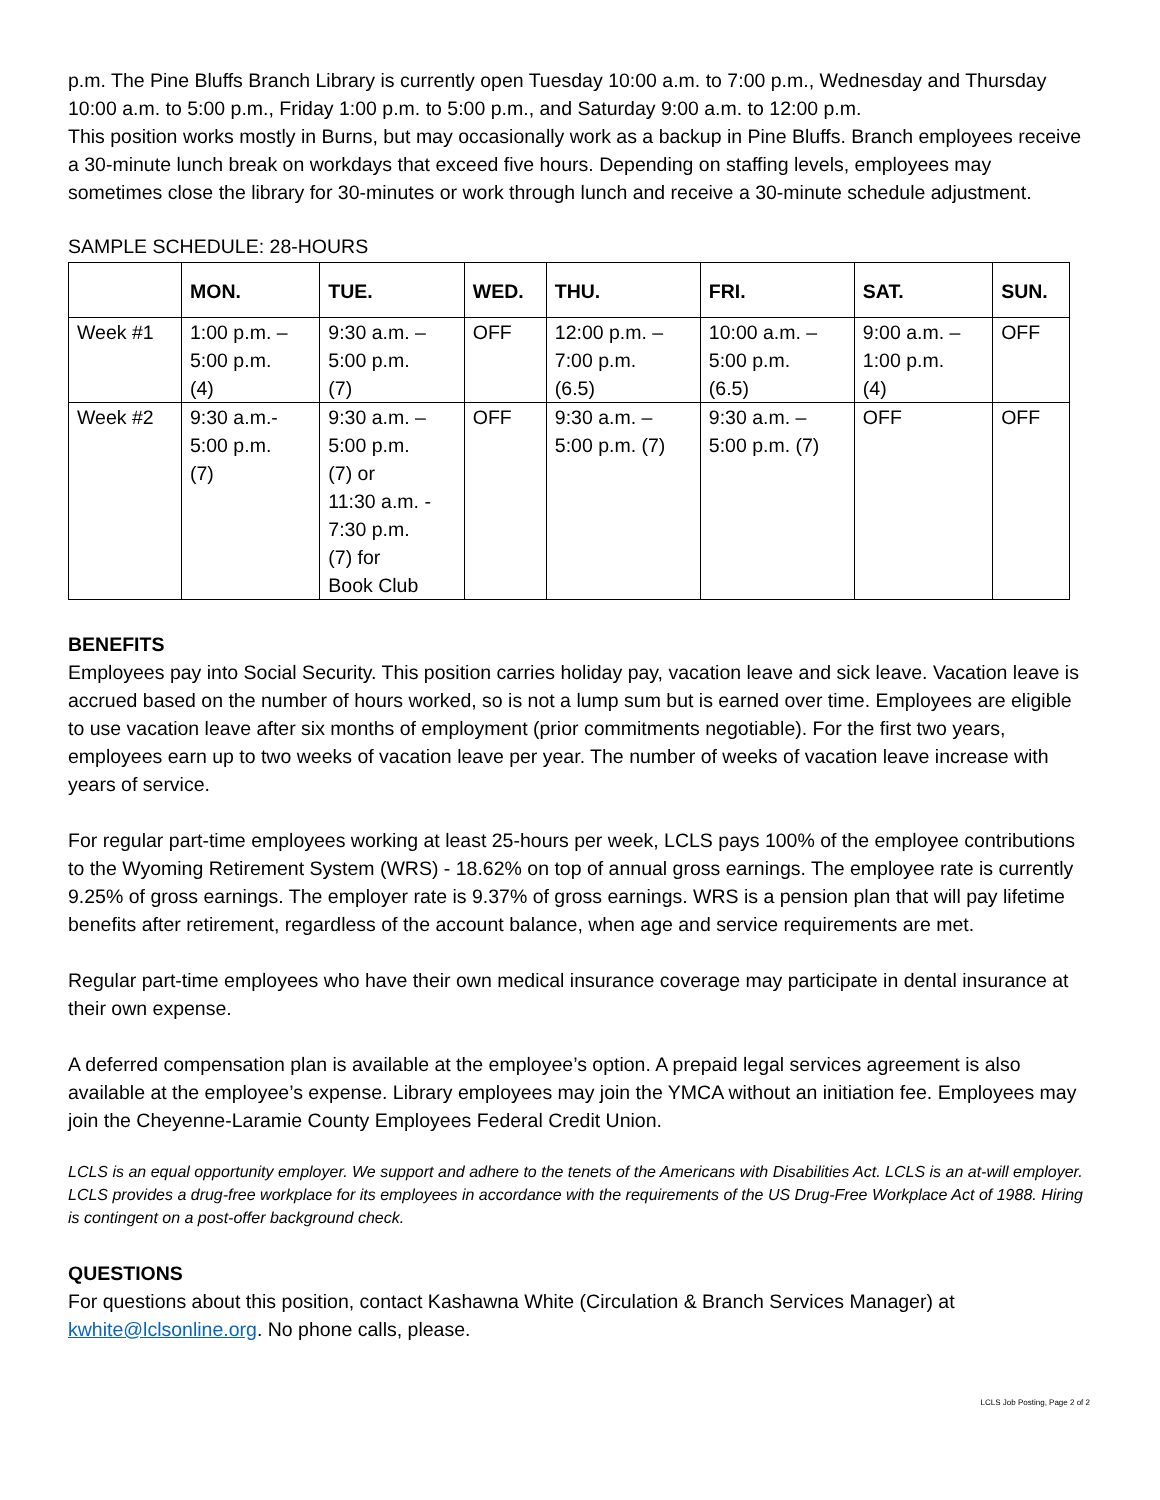p.m. The Pine Bluffs Branch Library is currently open Tuesday 10:00 a.m. to 7:00 p.m., Wednesday and Thursday 10:00 a.m. to 5:00 p.m., Friday 1:00 p.m. to 5:00 p.m., and Saturday 9:00 a.m. to 12:00 p.m.
This position works mostly in Burns, but may occasionally work as a backup in Pine Bluffs. Branch employees receive a 30-minute lunch break on workdays that exceed five hours. Depending on staffing levels, employees may sometimes close the library for 30-minutes or work through lunch and receive a 30-minute schedule adjustment.
SAMPLE SCHEDULE: 28-HOURS
| | MON. | TUE. | WED. | THU. | FRI. | SAT. | SUN. |
| --- | --- | --- | --- | --- | --- | --- | --- |
| Week #1 | 1:00 p.m. – 5:00 p.m. (4) | 9:30 a.m. – 5:00 p.m. (7) | OFF | 12:00 p.m. – 7:00 p.m. (6.5) | 10:00 a.m. – 5:00 p.m. (6.5) | 9:00 a.m. – 1:00 p.m. (4) | OFF |
| Week #2 | 9:30 a.m.- 5:00 p.m. (7) | 9:30 a.m. – 5:00 p.m. (7) or 11:30 a.m. - 7:30 p.m. (7) for Book Club | OFF | 9:30 a.m. – 5:00 p.m. (7) | 9:30 a.m. – 5:00 p.m. (7) | OFF | OFF |
BENEFITS
Employees pay into Social Security. This position carries holiday pay, vacation leave and sick leave. Vacation leave is accrued based on the number of hours worked, so is not a lump sum but is earned over time. Employees are eligible to use vacation leave after six months of employment (prior commitments negotiable). For the first two years, employees earn up to two weeks of vacation leave per year. The number of weeks of vacation leave increase with years of service.
For regular part-time employees working at least 25-hours per week, LCLS pays 100% of the employee contributions to the Wyoming Retirement System (WRS) - 18.62% on top of annual gross earnings. The employee rate is currently 9.25% of gross earnings. The employer rate is 9.37% of gross earnings. WRS is a pension plan that will pay lifetime benefits after retirement, regardless of the account balance, when age and service requirements are met.
Regular part-time employees who have their own medical insurance coverage may participate in dental insurance at their own expense.
A deferred compensation plan is available at the employee’s option. A prepaid legal services agreement is also available at the employee’s expense. Library employees may join the YMCA without an initiation fee. Employees may join the Cheyenne-Laramie County Employees Federal Credit Union.
LCLS is an equal opportunity employer. We support and adhere to the tenets of the Americans with Disabilities Act. LCLS is an at-will employer. LCLS provides a drug-free workplace for its employees in accordance with the requirements of the US Drug-Free Workplace Act of 1988. Hiring is contingent on a post-offer background check.
QUESTIONS
For questions about this position, contact Kashawna White (Circulation & Branch Services Manager) at kwhite@lclsonline.org. No phone calls, please.
LCLS Job Posting, Page 2 of 2